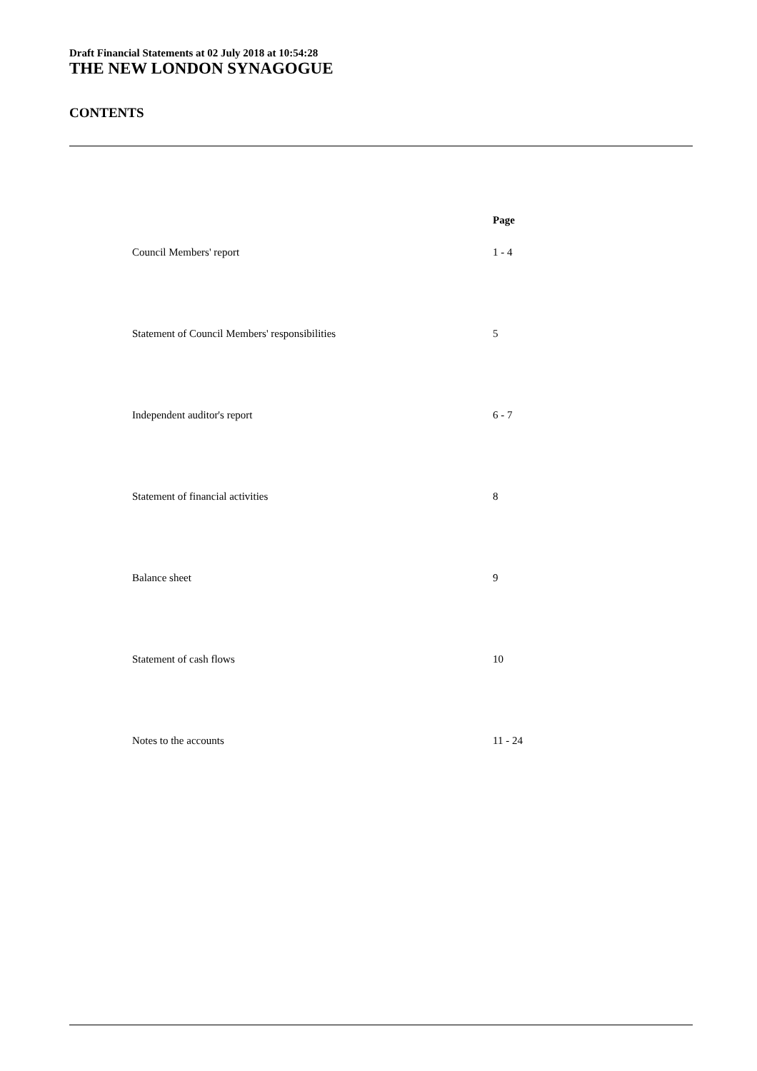Draft Financial Statements at 02 July 2018 at 10:54:28
THE NEW LONDON SYNAGOGUE
CONTENTS
| | Page |
| --- | --- |
| Council Members' report | 1 - 4 |
| Statement of Council Members' responsibilities | 5 |
| Independent auditor's report | 6 - 7 |
| Statement of financial activities | 8 |
| Balance sheet | 9 |
| Statement of cash flows | 10 |
| Notes to the accounts | 11 - 24 |